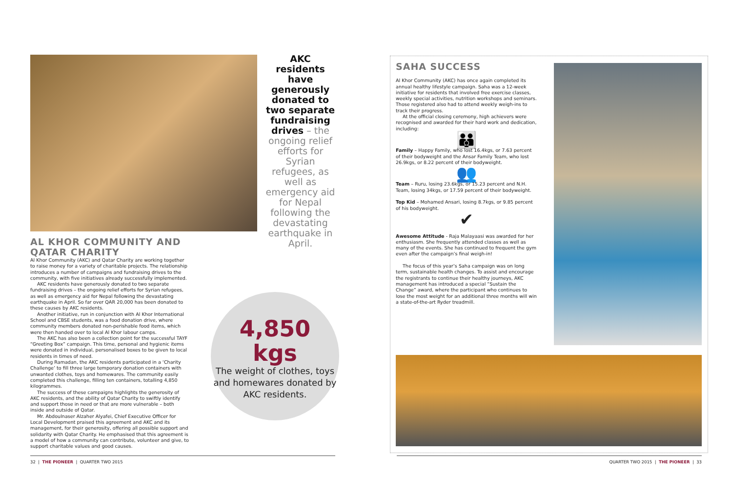AKC residents have generously donated to two separate fundraising drives – the ongoing relief efforts for Syrian refugees, as well as emergency aid for Nepal following the devastating earthquake in April.
AL KHOR COMMUNITY AND QATAR CHARITY
Al Khor Community (AKC) and Qatar Charity are working together to raise money for a variety of charitable projects. The relationship introduces a number of campaigns and fundraising drives to the community, with five initiatives already successfully implemented.
AKC residents have generously donated to two separate fundraising drives – the ongoing relief efforts for Syrian refugees, as well as emergency aid for Nepal following the devastating earthquake in April. So far over QAR 20,000 has been donated to these causes by AKC residents.
Another initiative, run in conjunction with Al Khor International School and CBSE students, was a food donation drive, where community members donated non-perishable food items, which were then handed over to local Al Khor labour camps.
The AKC has also been a collection point for the successful TAYF “Greeting Box” campaign. This time, personal and hygienic items were donated in individual, personalised boxes to be given to local residents in times of need.
During Ramadan, the AKC residents participated in a ‘Charity Challenge’ to fill three large temporary donation containers with unwanted clothes, toys and homewares. The community easily completed this challenge, filling ten containers, totalling 4,850 kilogrammes.
The success of these campaigns highlights the generosity of AKC residents, and the ability of Qatar Charity to swiftly identify and support those in need or that are more vulnerable – both inside and outside of Qatar.
Mr. Abdoulnaser Alzaher Alyafei, Chief Executive Officer for Local Development praised this agreement and AKC and its management, for their generosity, offering all possible support and solidarity with Qatar Charity. He emphasised that this agreement is a model of how a community can contribute, volunteer and give, to support charitable values and good causes.
4,850
kgs
The weight of clothes, toys and homewares donated by AKC residents.
32 | THE PIONEER | QUARTER TWO 2015
SAHA SUCCESS
Al Khor Community (AKC) has once again completed its annual healthy lifestyle campaign. Saha was a 12-week initiative for residents that involved free exercise classes, weekly special activities, nutrition workshops and seminars. Those registered also had to attend weekly weigh-ins to track their progress.
At the official closing ceremony, high achievers were recognised and awarded for their hard work and dedication, including:
👪
Family – Happy Family, who lost 16.4kgs, or 7.63 percent of their bodyweight and the Ansar Family Team, who lost 26.9kgs, or 8.22 percent of their bodyweight.
👥
Team – Ruru, losing 23.6kgs, or 15.23 percent and N.H. Team, losing 34kgs, or 17.59 percent of their bodyweight.
Top Kid – Mohamed Ansari, losing 8.7kgs, or 9.85 percent of his bodyweight.
✔
Awesome Attitude - Raja Malayaasi was awarded for her enthusiasm. She frequently attended classes as well as many of the events. She has continued to frequent the gym even after the campaign’s final weigh-in!
The focus of this year’s Saha campaign was on long term, sustainable health changes. To assist and encourage the registrants to continue their healthy journeys, AKC management has introduced a special “Sustain the Change” award, where the participant who continues to lose the most weight for an additional three months will win a state-of-the-art Ryder treadmill.
QUARTER TWO 2015 | THE PIONEER | 33